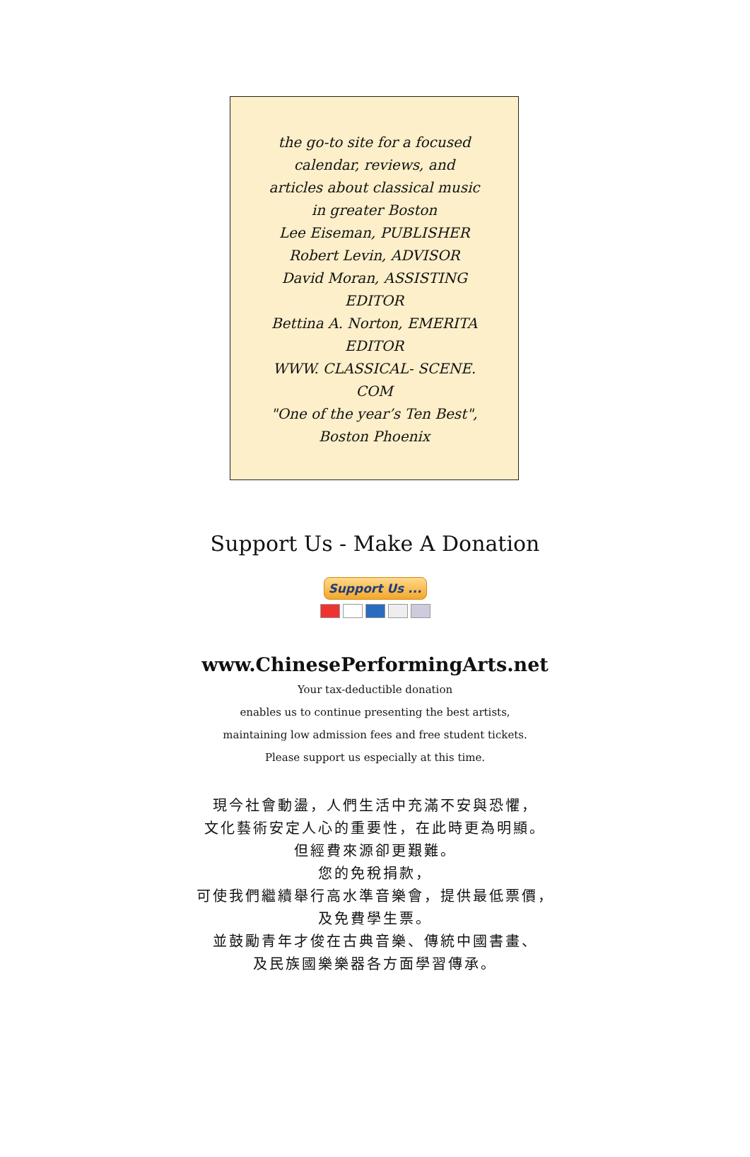the go-to site for a focused calendar, reviews, and articles about classical music in greater Boston
Lee Eiseman, PUBLISHER
Robert Levin, ADVISOR
David Moran, ASSISTING EDITOR
Bettina A. Norton, EMERITA EDITOR
WWW. CLASSICAL- SCENE. COM
"One of the year’s Ten Best", Boston Phoenix
Support Us - Make A Donation
Support Us ...
www.ChinesePerformingArts.net
Your tax-deductible donation
enables us to continue presenting the best artists,
maintaining low admission fees and free student tickets.
Please support us especially at this time.
現今社會動盪，人們生活中充滿不安與恐懼，
文化藝術安定人心的重要性，在此時更為明顯。
但經費來源卻更艱難。
您的免稅捐款，
可使我們繼續舉行高水準音樂會，提供最低票價，
及免費學生票。
並鼓勵青年才俊在古典音樂、傳統中國書畫、
及民族國樂樂器各方面學習傳承。